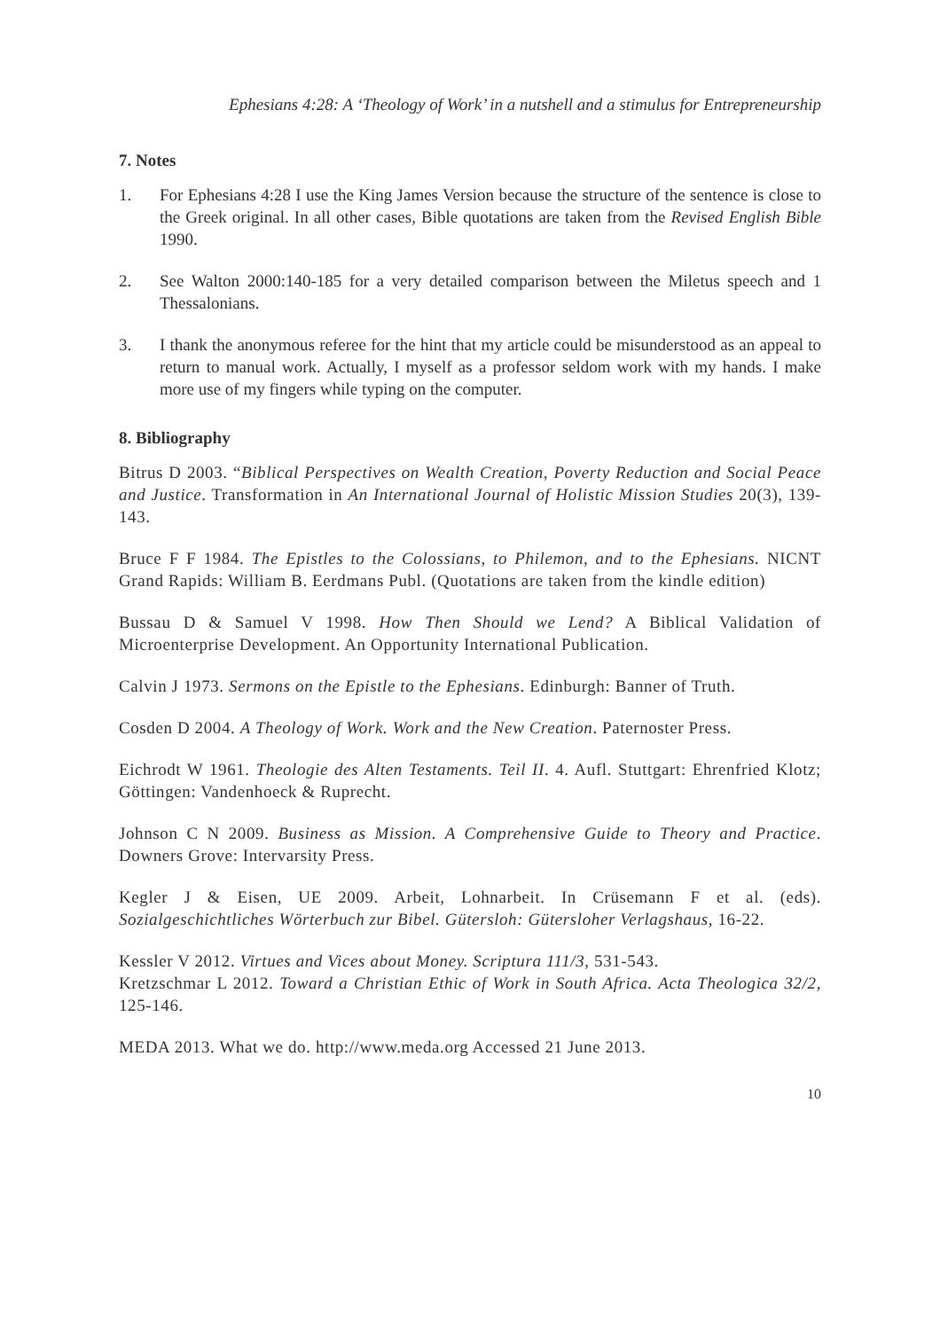Ephesians 4:28: A ‘Theology of Work’ in a nutshell and a stimulus for Entrepreneurship
7. Notes
1. For Ephesians 4:28 I use the King James Version because the structure of the sentence is close to the Greek original. In all other cases, Bible quotations are taken from the Revised English Bible 1990.
2. See Walton 2000:140-185 for a very detailed comparison between the Miletus speech and 1 Thessalonians.
3. I thank the anonymous referee for the hint that my article could be misunderstood as an appeal to return to manual work. Actually, I myself as a professor seldom work with my hands. I make more use of my fingers while typing on the computer.
8. Bibliography
Bitrus D 2003. “Biblical Perspectives on Wealth Creation, Poverty Reduction and Social Peace and Justice. Transformation in An International Journal of Holistic Mission Studies 20(3), 139-143.
Bruce F F 1984. The Epistles to the Colossians, to Philemon, and to the Ephesians. NICNT Grand Rapids: William B. Eerdmans Publ. (Quotations are taken from the kindle edition)
Bussau D & Samuel V 1998. How Then Should we Lend? A Biblical Validation of Microenterprise Development. An Opportunity International Publication.
Calvin J 1973. Sermons on the Epistle to the Ephesians. Edinburgh: Banner of Truth.
Cosden D 2004. A Theology of Work. Work and the New Creation. Paternoster Press.
Eichrodt W 1961. Theologie des Alten Testaments. Teil II. 4. Aufl. Stuttgart: Ehrenfried Klotz; Göttingen: Vandenhoeck & Ruprecht.
Johnson C N 2009. Business as Mission. A Comprehensive Guide to Theory and Practice. Downers Grove: Intervarsity Press.
Kegler J & Eisen, UE 2009. Arbeit, Lohnarbeit. In Crüsemann F et al. (eds). Sozialgeschichtliches Wörterbuch zur Bibel. Gütersloh: Gütersloher Verlagshaus, 16-22.
Kessler V 2012. Virtues and Vices about Money. Scriptura 111/3, 531-543.
Kretzschmar L 2012. Toward a Christian Ethic of Work in South Africa. Acta Theologica 32/2, 125-146.
MEDA 2013. What we do. http://www.meda.org Accessed 21 June 2013.
10